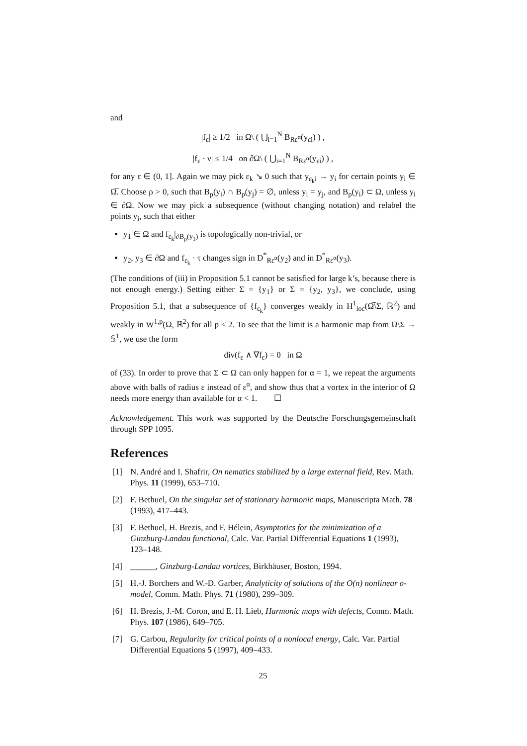and
|f<sub>ε</sub>| ≥ 1/2 in Ω\ ( ⋃<sub>i=1</sub><sup>N</sup> B<sub>Rε<sup>α</sup></sub>(y<sub>εi</sub>) ) ,
|f<sub>ε</sub> · ν| ≤ 1/4 on ∂Ω\ ( ⋃<sub>i=1</sub><sup>N</sup> B<sub>Rε<sup>α</sup></sub>(y<sub>εi</sub>) ) ,
for any ε ∈ (0, 1]. Again we may pick ε<sub>k</sub> ↘ 0 such that y<sub>ε<sub>k</sub>i</sub> → y<sub>i</sub> for certain points y<sub>i</sub> ∈ Ω̅. Choose ρ > 0, such that B<sub>ρ</sub>(y<sub>i</sub>) ∩ B<sub>ρ</sub>(y<sub>j</sub>) = ∅, unless y<sub>i</sub> = y<sub>j</sub>, and B<sub>ρ</sub>(y<sub>i</sub>) ⊂ Ω, unless y<sub>i</sub> ∈ ∂Ω. Now we may pick a subsequence (without changing notation) and relabel the points y<sub>i</sub>, such that either
y<sub>1</sub> ∈ Ω and f<sub>ε<sub>k</sub></sub>|<sub>∂B<sub>ρ</sub>(y<sub>1</sub>)</sub> is topologically non-trivial, or
y<sub>2</sub>, y<sub>3</sub> ∈ ∂Ω and f<sub>ε<sub>k</sub></sub> · τ changes sign in D<sup>*</sup><sub>Rε<sup>α</sup></sub>(y<sub>2</sub>) and in D<sup>*</sup><sub>Rε<sup>α</sup></sub>(y<sub>3</sub>).
(The conditions of (iii) in Proposition 5.1 cannot be satisfied for large k’s, because there is not enough energy.) Setting either Σ = {y<sub>1</sub>} or Σ = {y<sub>2</sub>, y<sub>3</sub>}, we conclude, using Proposition 5.1, that a subsequence of {f<sub>ε<sub>k</sub></sub>} converges weakly in H<sup>1</sup><sub>loc</sub>(Ω̅\Σ, ℝ<sup>2</sup>) and weakly in W<sup>1,p</sup>(Ω, ℝ<sup>2</sup>) for all p < 2. To see that the limit is a harmonic map from Ω\Σ → 𝕊<sup>1</sup>, we use the form
div(f<sub>ε</sub> ∧ ∇f<sub>ε</sub>) = 0 in Ω
of (33). In order to prove that Σ ⊂ Ω can only happen for α = 1, we repeat the arguments above with balls of radius ε instead of ε<sup>α</sup>, and show thus that a vortex in the interior of Ω needs more energy than available for α < 1. ☐
Acknowledgement. This work was supported by the Deutsche Forschungsgemeinschaft through SPP 1095.
References
[1] N. André and I. Shafrir, On nematics stabilized by a large external field, Rev. Math. Phys. 11 (1999), 653–710.
[2] F. Bethuel, On the singular set of stationary harmonic maps, Manuscripta Math. 78 (1993), 417–443.
[3] F. Bethuel, H. Brezis, and F. Hélein, Asymptotics for the minimization of a Ginzburg-Landau functional, Calc. Var. Partial Differential Equations 1 (1993), 123–148.
[4] ______, Ginzburg-Landau vortices, Birkhäuser, Boston, 1994.
[5] H.-J. Borchers and W.-D. Garber, Analyticity of solutions of the O(n) nonlinear σ-model, Comm. Math. Phys. 71 (1980), 299–309.
[6] H. Brezis, J.-M. Coron, and E. H. Lieb, Harmonic maps with defects, Comm. Math. Phys. 107 (1986), 649–705.
[7] G. Carbou, Regularity for critical points of a nonlocal energy, Calc. Var. Partial Differential Equations 5 (1997), 409–433.
25